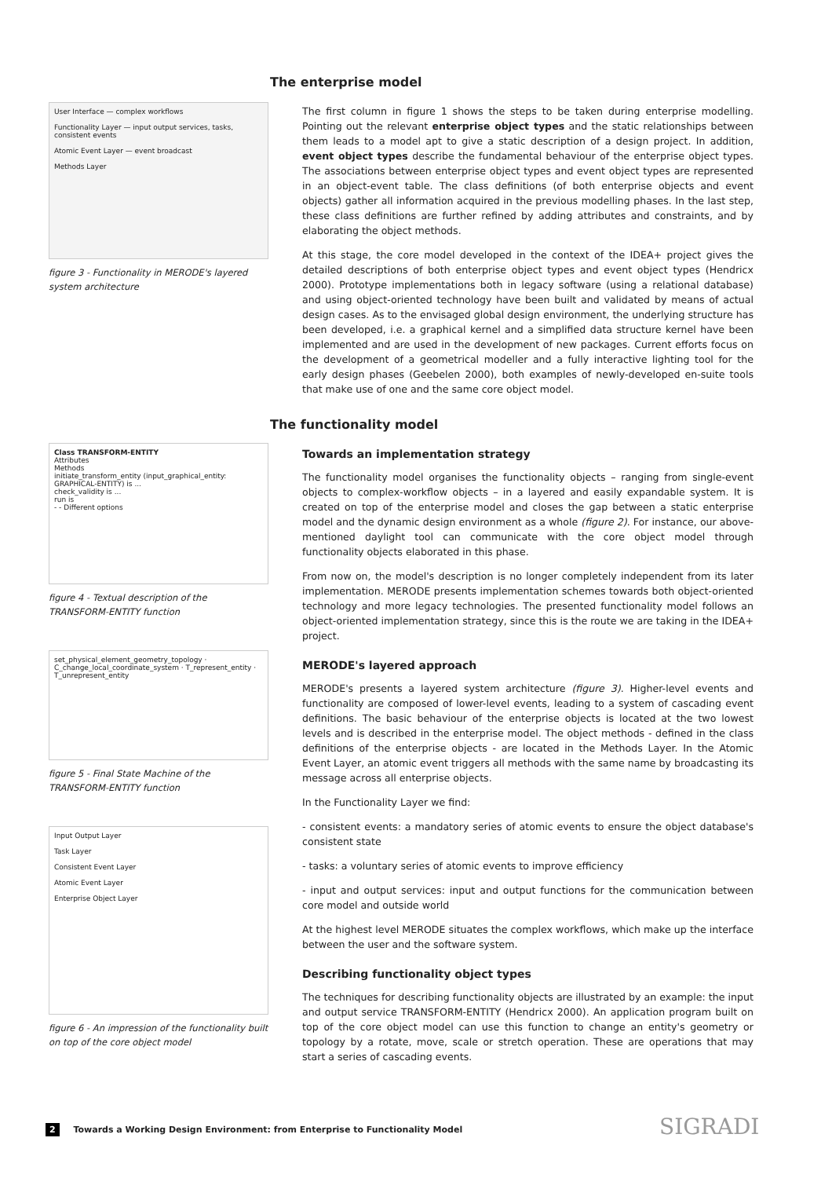User Interface — complex workflows
Functionality Layer — input output services, tasks, consistent events
Atomic Event Layer — event broadcast
Methods Layer
figure 3 - Functionality in MERODE's layered system architecture
Class TRANSFORM-ENTITY
Attributes
Methods
initiate_transform_entity (input_graphical_entity: GRAPHICAL-ENTITY) is ...
check_validity is ...
run is
- - Different options
figure 4 - Textual description of the TRANSFORM-ENTITY function
set_physical_element_geometry_topology · C_change_local_coordinate_system · T_represent_entity · T_unrepresent_entity
figure 5 - Final State Machine of the TRANSFORM-ENTITY function
Input Output Layer
Task Layer
Consistent Event Layer
Atomic Event Layer
Enterprise Object Layer
figure 6 - An impression of the functionality built on top of the core object model
The enterprise model
The first column in figure 1 shows the steps to be taken during enterprise modelling. Pointing out the relevant enterprise object types and the static relationships between them leads to a model apt to give a static description of a design project. In addition, event object types describe the fundamental behaviour of the enterprise object types. The associations between enterprise object types and event object types are represented in an object-event table. The class definitions (of both enterprise objects and event objects) gather all information acquired in the previous modelling phases. In the last step, these class definitions are further refined by adding attributes and constraints, and by elaborating the object methods.
At this stage, the core model developed in the context of the IDEA+ project gives the detailed descriptions of both enterprise object types and event object types (Hendricx 2000). Prototype implementations both in legacy software (using a relational database) and using object-oriented technology have been built and validated by means of actual design cases. As to the envisaged global design environment, the underlying structure has been developed, i.e. a graphical kernel and a simplified data structure kernel have been implemented and are used in the development of new packages. Current efforts focus on the development of a geometrical modeller and a fully interactive lighting tool for the early design phases (Geebelen 2000), both examples of newly-developed en-suite tools that make use of one and the same core object model.
The functionality model
Towards an implementation strategy
The functionality model organises the functionality objects – ranging from single-event objects to complex-workflow objects – in a layered and easily expandable system. It is created on top of the enterprise model and closes the gap between a static enterprise model and the dynamic design environment as a whole (figure 2). For instance, our above-mentioned daylight tool can communicate with the core object model through functionality objects elaborated in this phase.
From now on, the model's description is no longer completely independent from its later implementation. MERODE presents implementation schemes towards both object-oriented technology and more legacy technologies. The presented functionality model follows an object-oriented implementation strategy, since this is the route we are taking in the IDEA+ project.
MERODE's layered approach
MERODE's presents a layered system architecture (figure 3). Higher-level events and functionality are composed of lower-level events, leading to a system of cascading event definitions. The basic behaviour of the enterprise objects is located at the two lowest levels and is described in the enterprise model. The object methods - defined in the class definitions of the enterprise objects - are located in the Methods Layer. In the Atomic Event Layer, an atomic event triggers all methods with the same name by broadcasting its message across all enterprise objects.
In the Functionality Layer we find:
- consistent events: a mandatory series of atomic events to ensure the object database's consistent state
- tasks: a voluntary series of atomic events to improve efficiency
- input and output services: input and output functions for the communication between core model and outside world
At the highest level MERODE situates the complex workflows, which make up the interface between the user and the software system.
Describing functionality object types
The techniques for describing functionality objects are illustrated by an example: the input and output service TRANSFORM-ENTITY (Hendricx 2000). An application program built on top of the core object model can use this function to change an entity's geometry or topology by a rotate, move, scale or stretch operation. These are operations that may start a series of cascading events.
2 Towards a Working Design Environment: from Enterprise to Functionality Model
SIGRADI